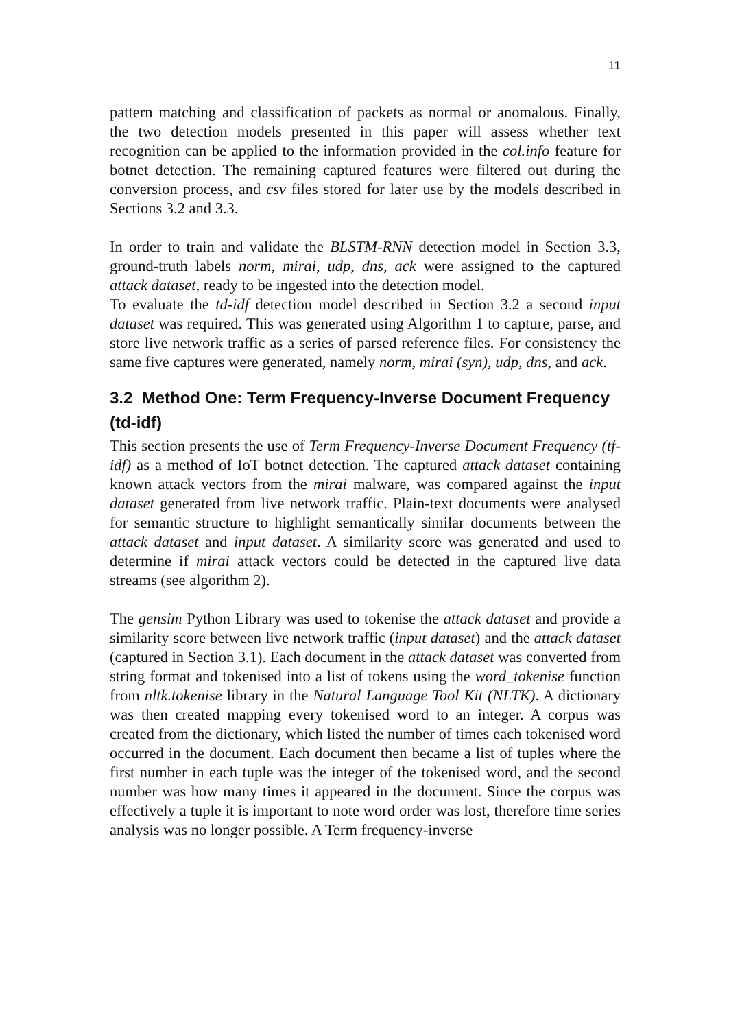11
pattern matching and classification of packets as normal or anomalous. Finally, the two detection models presented in this paper will assess whether text recognition can be applied to the information provided in the col.info feature for botnet detection. The remaining captured features were filtered out during the conversion process, and csv files stored for later use by the models described in Sections 3.2 and 3.3.
In order to train and validate the BLSTM-RNN detection model in Section 3.3, ground-truth labels norm, mirai, udp, dns, ack were assigned to the captured attack dataset, ready to be ingested into the detection model.
To evaluate the td-idf detection model described in Section 3.2 a second input dataset was required. This was generated using Algorithm 1 to capture, parse, and store live network traffic as a series of parsed reference files. For consistency the same five captures were generated, namely norm, mirai (syn), udp, dns, and ack.
3.2 Method One: Term Frequency-Inverse Document Frequency (td-idf)
This section presents the use of Term Frequency-Inverse Document Frequency (tf-idf) as a method of IoT botnet detection. The captured attack dataset containing known attack vectors from the mirai malware, was compared against the input dataset generated from live network traffic. Plain-text documents were analysed for semantic structure to highlight semantically similar documents between the attack dataset and input dataset. A similarity score was generated and used to determine if mirai attack vectors could be detected in the captured live data streams (see algorithm 2).
The gensim Python Library was used to tokenise the attack dataset and provide a similarity score between live network traffic (input dataset) and the attack dataset (captured in Section 3.1). Each document in the attack dataset was converted from string format and tokenised into a list of tokens using the word_tokenise function from nltk.tokenise library in the Natural Language Tool Kit (NLTK). A dictionary was then created mapping every tokenised word to an integer. A corpus was created from the dictionary, which listed the number of times each tokenised word occurred in the document. Each document then became a list of tuples where the first number in each tuple was the integer of the tokenised word, and the second number was how many times it appeared in the document. Since the corpus was effectively a tuple it is important to note word order was lost, therefore time series analysis was no longer possible. A Term frequency-inverse